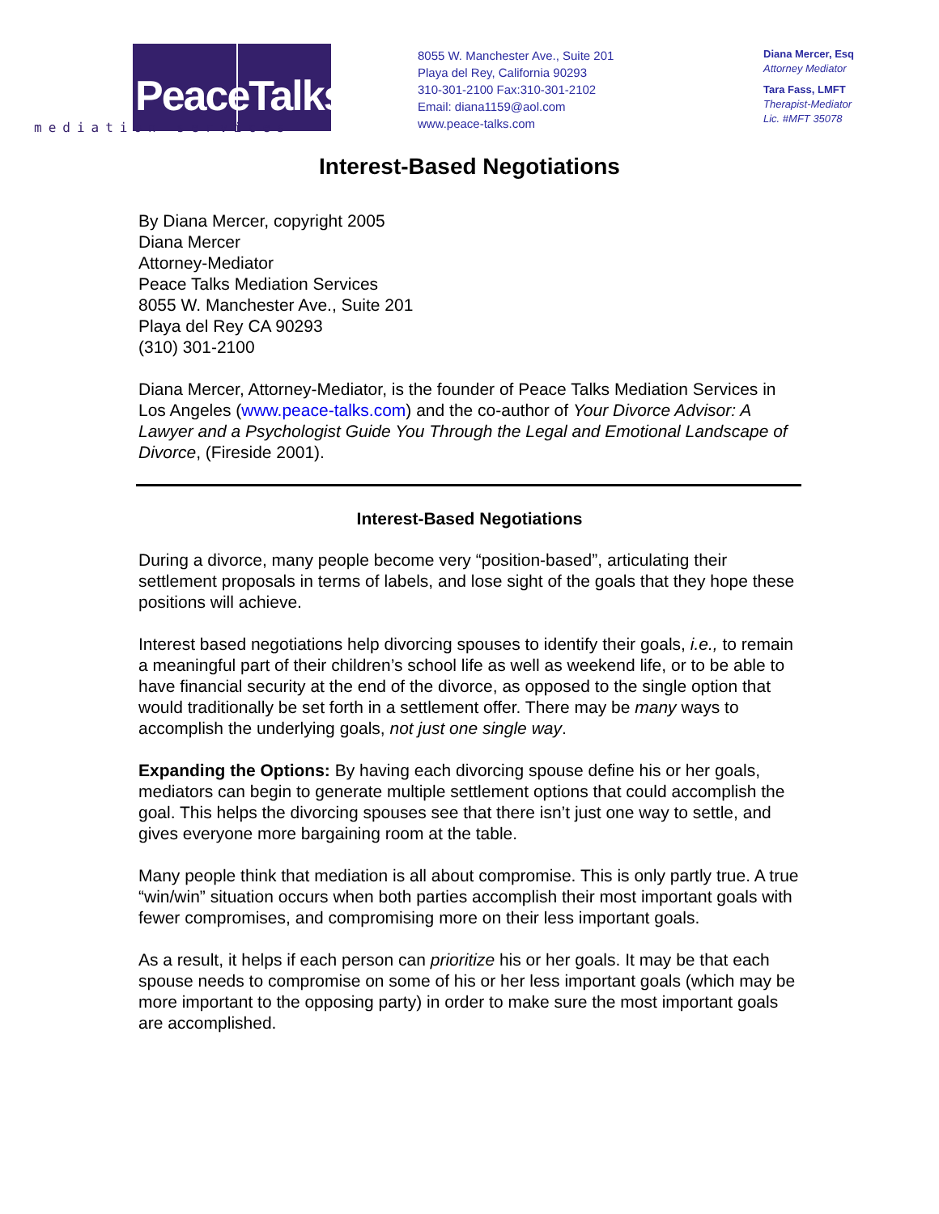PeaceTalks.
mediation services
8055 W. Manchester Ave., Suite 201
Playa del Rey, California 90293
310-301-2100 Fax:310-301-2102
Email: diana1159@aol.com
www.peace-talks.com
Diana Mercer, Esq
Attorney Mediator
Tara Fass, LMFT
Therapist-Mediator
Lic. #MFT 35078
Interest-Based Negotiations
By Diana Mercer, copyright 2005
Diana Mercer
Attorney-Mediator
Peace Talks Mediation Services
8055 W. Manchester Ave., Suite 201
Playa del Rey CA 90293
(310) 301-2100
Diana Mercer, Attorney-Mediator, is the founder of Peace Talks Mediation Services in Los Angeles (www.peace-talks.com) and the co-author of Your Divorce Advisor: A Lawyer and a Psychologist Guide You Through the Legal and Emotional Landscape of Divorce, (Fireside 2001).
Interest-Based Negotiations
During a divorce, many people become very “position-based”, articulating their settlement proposals in terms of labels, and lose sight of the goals that they hope these positions will achieve.
Interest based negotiations help divorcing spouses to identify their goals, i.e., to remain a meaningful part of their children’s school life as well as weekend life, or to be able to have financial security at the end of the divorce, as opposed to the single option that would traditionally be set forth in a settlement offer. There may be many ways to accomplish the underlying goals, not just one single way.
Expanding the Options: By having each divorcing spouse define his or her goals, mediators can begin to generate multiple settlement options that could accomplish the goal. This helps the divorcing spouses see that there isn’t just one way to settle, and gives everyone more bargaining room at the table.
Many people think that mediation is all about compromise. This is only partly true. A true “win/win” situation occurs when both parties accomplish their most important goals with fewer compromises, and compromising more on their less important goals.
As a result, it helps if each person can prioritize his or her goals. It may be that each spouse needs to compromise on some of his or her less important goals (which may be more important to the opposing party) in order to make sure the most important goals are accomplished.